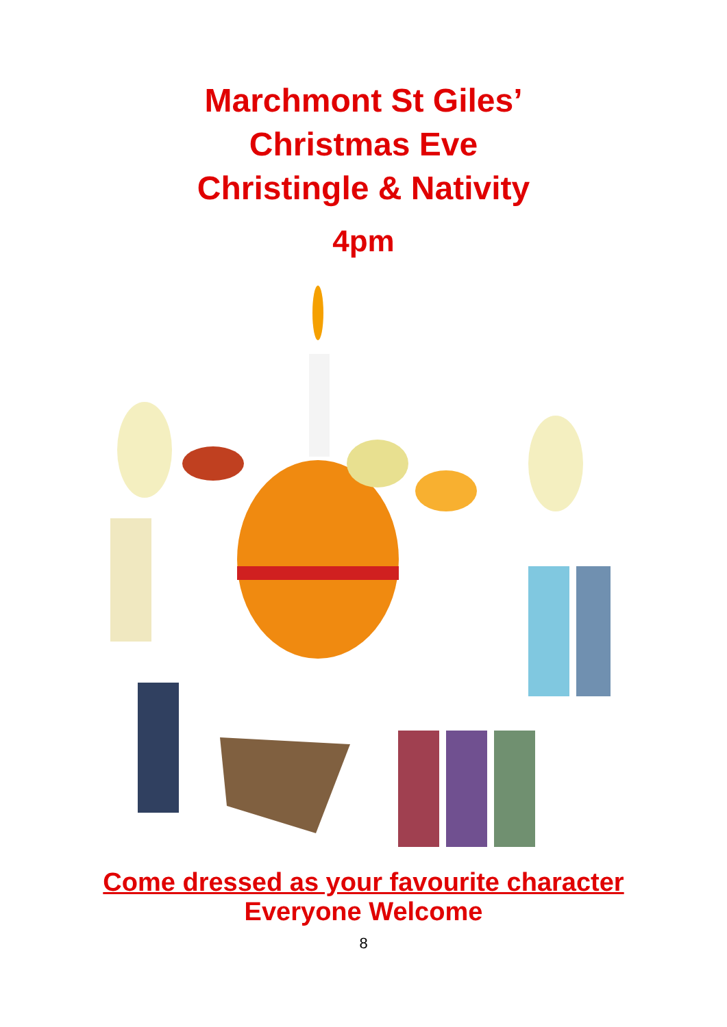Marchmont St Giles’
Christmas Eve
Christingle & Nativity
4pm
Come dressed as your favourite character
Everyone Welcome
8